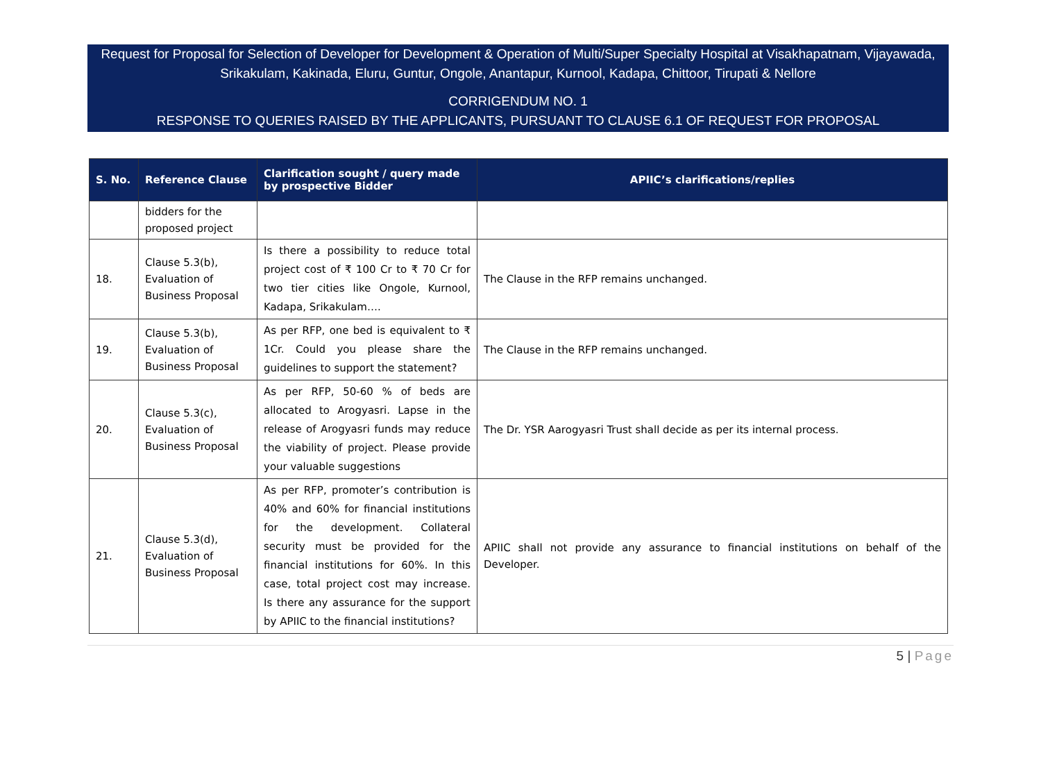Request for Proposal for Selection of Developer for Development & Operation of Multi/Super Specialty Hospital at Visakhapatnam, Vijayawada, Srikakulam, Kakinada, Eluru, Guntur, Ongole, Anantapur, Kurnool, Kadapa, Chittoor, Tirupati & Nellore
CORRIGENDUM NO. 1
RESPONSE TO QUERIES RAISED BY THE APPLICANTS, PURSUANT TO CLAUSE 6.1 OF REQUEST FOR PROPOSAL
| S. No. | Reference Clause | Clarification sought / query made by prospective Bidder | APIIC’s clarifications/replies |
| --- | --- | --- | --- |
| | bidders for the proposed project | | |
| 18. | Clause 5.3(b), Evaluation of Business Proposal | Is there a possibility to reduce total project cost of ₹ 100 Cr to ₹ 70 Cr for two tier cities like Ongole, Kurnool, Kadapa, Srikakulam…. | The Clause in the RFP remains unchanged. |
| 19. | Clause 5.3(b), Evaluation of Business Proposal | As per RFP, one bed is equivalent to ₹ 1Cr. Could you please share the guidelines to support the statement? | The Clause in the RFP remains unchanged. |
| 20. | Clause 5.3(c), Evaluation of Business Proposal | As per RFP, 50-60 % of beds are allocated to Arogyasri. Lapse in the release of Arogyasri funds may reduce the viability of project. Please provide your valuable suggestions | The Dr. YSR Aarogyasri Trust shall decide as per its internal process. |
| 21. | Clause 5.3(d), Evaluation of Business Proposal | As per RFP, promoter’s contribution is 40% and 60% for financial institutions for the development. Collateral security must be provided for the financial institutions for 60%. In this case, total project cost may increase. Is there any assurance for the support by APIIC to the financial institutions? | APIIC shall not provide any assurance to financial institutions on behalf of the Developer. |
5 | Page